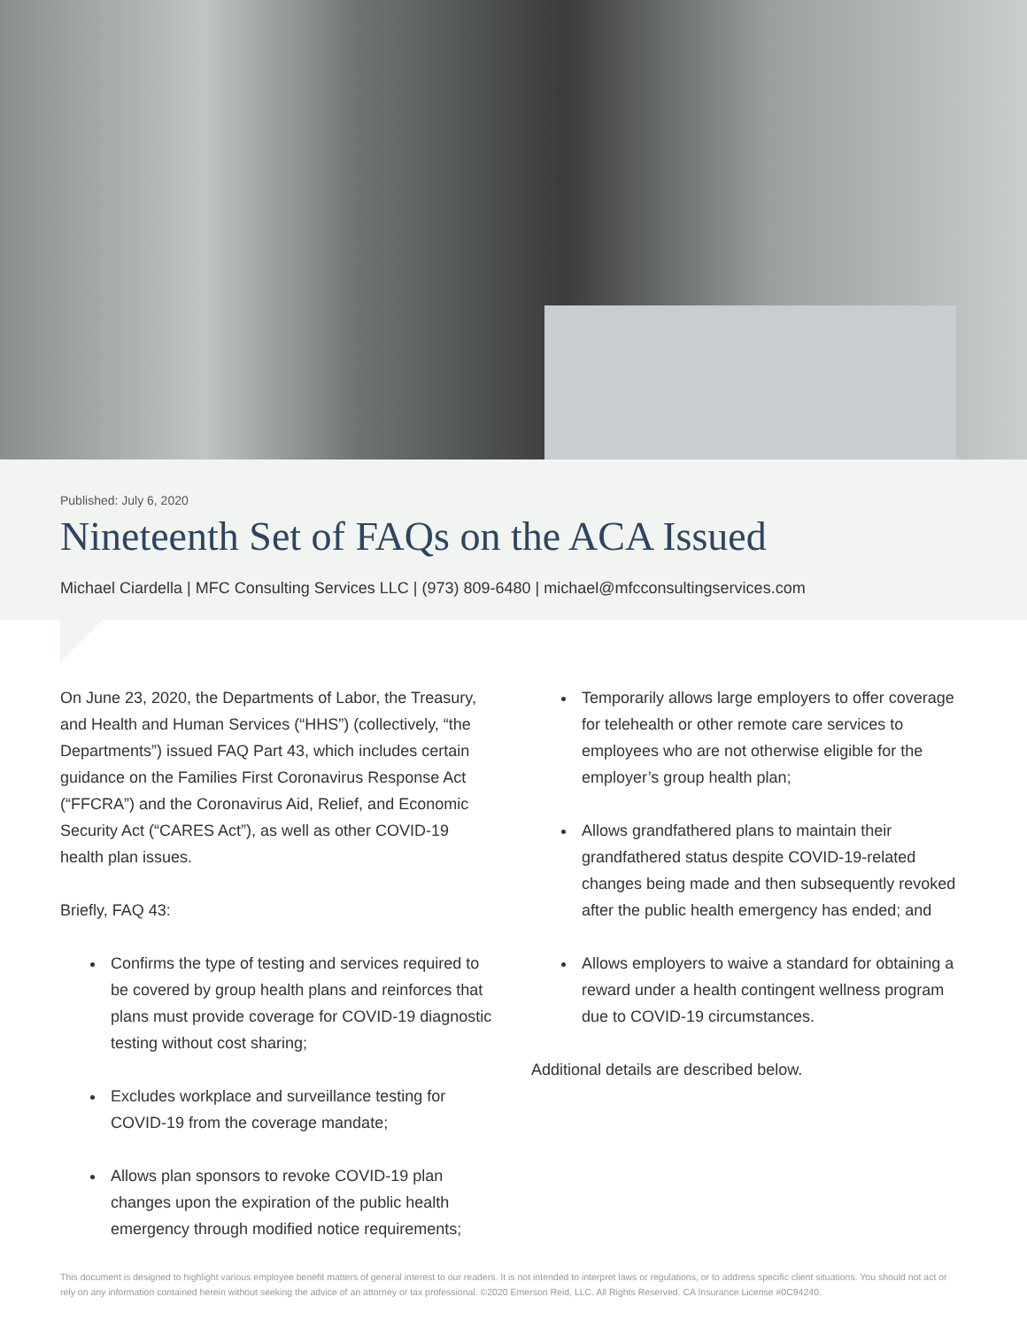Published: July 6, 2020
Nineteenth Set of FAQs on the ACA Issued
Michael Ciardella | MFC Consulting Services LLC | (973) 809-6480 | michael@mfcconsultingservices.com
On June 23, 2020, the Departments of Labor, the Treasury, and Health and Human Services (“HHS”) (collectively, “the Departments”) issued FAQ Part 43, which includes certain guidance on the Families First Coronavirus Response Act (“FFCRA”) and the Coronavirus Aid, Relief, and Economic Security Act (“CARES Act”), as well as other COVID-19 health plan issues.
Briefly, FAQ 43:
Confirms the type of testing and services required to be covered by group health plans and reinforces that plans must provide coverage for COVID-19 diagnostic testing without cost sharing;
Excludes workplace and surveillance testing for COVID-19 from the coverage mandate;
Allows plan sponsors to revoke COVID-19 plan changes upon the expiration of the public health emergency through modified notice requirements;
Temporarily allows large employers to offer coverage for telehealth or other remote care services to employees who are not otherwise eligible for the employer’s group health plan;
Allows grandfathered plans to maintain their grandfathered status despite COVID-19-related changes being made and then subsequently revoked after the public health emergency has ended; and
Allows employers to waive a standard for obtaining a reward under a health contingent wellness program due to COVID-19 circumstances.
Additional details are described below.
This document is designed to highlight various employee benefit matters of general interest to our readers. It is not intended to interpret laws or regulations, or to address specific client situations. You should not act or rely on any information contained herein without seeking the advice of an attorney or tax professional. ©2020 Emerson Reid, LLC. All Rights Reserved. CA Insurance License #0C94240.